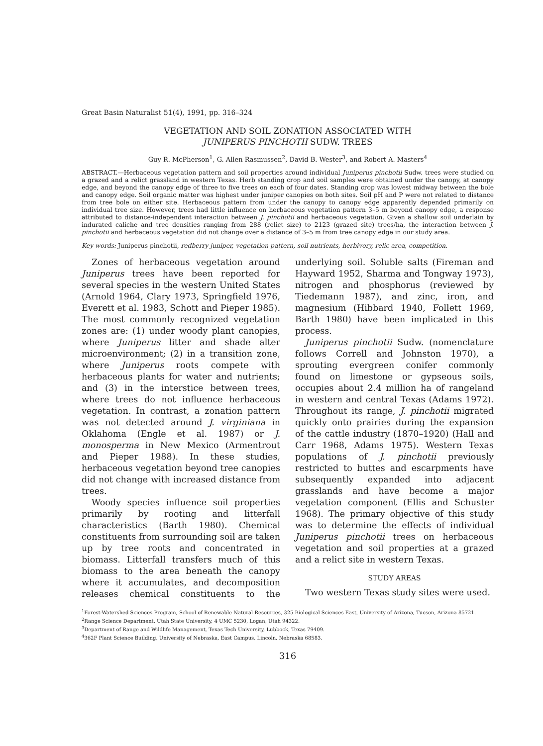Great Basin Naturalist 51(4), 1991, pp. 316–324
VEGETATION AND SOIL ZONATION ASSOCIATED WITH
JUNIPERUS PINCHOTII SUDW. TREES
Guy R. McPherson<sup>1</sup>, G. Allen Rasmussen<sup>2</sup>, David B. Wester<sup>3</sup>, and Robert A. Masters<sup>4</sup>
ABSTRACT.—Herbaceous vegetation pattern and soil properties around individual Juniperus pinchotii Sudw. trees were studied on a grazed and a relict grassland in western Texas. Herb standing crop and soil samples were obtained under the canopy, at canopy edge, and beyond the canopy edge of three to five trees on each of four dates. Standing crop was lowest midway between the bole and canopy edge. Soil organic matter was highest under juniper canopies on both sites. Soil pH and P were not related to distance from tree bole on either site. Herbaceous pattern from under the canopy to canopy edge apparently depended primarily on individual tree size. However, trees had little influence on herbaceous vegetation pattern 3–5 m beyond canopy edge, a response attributed to distance-independent interaction between J. pinchotii and herbaceous vegetation. Given a shallow soil underlain by indurated caliche and tree densities ranging from 288 (relict size) to 2123 (grazed site) trees/ha, the interaction between J. pinchotii and herbaceous vegetation did not change over a distance of 3–5 m from tree canopy edge in our study area.
Key words: Juniperus pinchotii, redberry juniper, vegetation pattern, soil nutrients, herbivory, relic area, competition.
Zones of herbaceous vegetation around Juniperus trees have been reported for several species in the western United States (Arnold 1964, Clary 1973, Springfield 1976, Everett et al. 1983, Schott and Pieper 1985). The most commonly recognized vegetation zones are: (1) under woody plant canopies, where Juniperus litter and shade alter microenvironment; (2) in a transition zone, where Juniperus roots compete with herbaceous plants for water and nutrients; and (3) in the interstice between trees, where trees do not influence herbaceous vegetation. In contrast, a zonation pattern was not detected around J. virginiana in Oklahoma (Engle et al. 1987) or J. monosperma in New Mexico (Armentrout and Pieper 1988). In these studies, herbaceous vegetation beyond tree canopies did not change with increased distance from trees.
Woody species influence soil properties primarily by rooting and litterfall characteristics (Barth 1980). Chemical constituents from surrounding soil are taken up by tree roots and concentrated in biomass. Litterfall transfers much of this biomass to the area beneath the canopy where it accumulates, and decomposition releases chemical constituents to the underlying soil. Soluble salts (Fireman and Hayward 1952, Sharma and Tongway 1973), nitrogen and phosphorus (reviewed by Tiedemann 1987), and zinc, iron, and magnesium (Hibbard 1940, Follett 1969, Barth 1980) have been implicated in this process.
Juniperus pinchotii Sudw. (nomenclature follows Correll and Johnston 1970), a sprouting evergreen conifer commonly found on limestone or gypseous soils, occupies about 2.4 million ha of rangeland in western and central Texas (Adams 1972). Throughout its range, J. pinchotii migrated quickly onto prairies during the expansion of the cattle industry (1870–1920) (Hall and Carr 1968, Adams 1975). Western Texas populations of J. pinchotii previously restricted to buttes and escarpments have subsequently expanded into adjacent grasslands and have become a major vegetation component (Ellis and Schuster 1968). The primary objective of this study was to determine the effects of individual Juniperus pinchotii trees on herbaceous vegetation and soil properties at a grazed and a relict site in western Texas.
STUDY AREAS
Two western Texas study sites were used.
<sup>1</sup> Forest-Watershed Sciences Program, School of Renewable Natural Resources, 325 Biological Sciences East, University of Arizona, Tucson, Arizona 85721.
<sup>2</sup> Range Science Department, Utah State University, 4 UMC 5230, Logan, Utah 94322.
<sup>3</sup> Department of Range and Wildlife Management, Texas Tech University, Lubbock, Texas 79409.
<sup>4</sup> 362F Plant Science Building, University of Nebraska, East Campus, Lincoln, Nebraska 68583.
316